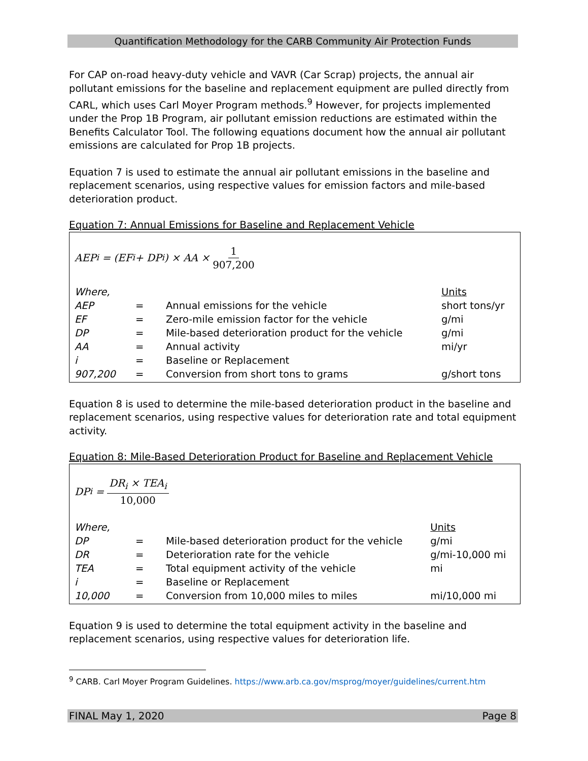Quantification Methodology for the CARB Community Air Protection Funds
For CAP on-road heavy-duty vehicle and VAVR (Car Scrap) projects, the annual air pollutant emissions for the baseline and replacement equipment are pulled directly from CARL, which uses Carl Moyer Program methods.<sup>9</sup> However, for projects implemented under the Prop 1B Program, air pollutant emission reductions are estimated within the Benefits Calculator Tool. The following equations document how the annual air pollutant emissions are calculated for Prop 1B projects.
Equation 7 is used to estimate the annual air pollutant emissions in the baseline and replacement scenarios, using respective values for emission factors and mile-based deterioration product.
Equation 7: Annual Emissions for Baseline and Replacement Vehicle
AEP<sub>i</sub> = (EF<sub>i</sub> + DP<sub>i</sub>) × AA × 1 907,200
| Where, | | | Units |
| AEP | = | Annual emissions for the vehicle | short tons/yr |
| EF | = | Zero-mile emission factor for the vehicle | g/mi |
| DP | = | Mile-based deterioration product for the vehicle | g/mi |
| AA | = | Annual activity | mi/yr |
| i | = | Baseline or Replacement | |
| 907,200 | = | Conversion from short tons to grams | g/short tons |
Equation 8 is used to determine the mile-based deterioration product in the baseline and replacement scenarios, using respective values for deterioration rate and total equipment activity.
Equation 8: Mile-Based Deterioration Product for Baseline and Replacement Vehicle
DP<sub>i</sub> = DR<sub>i</sub> × TEA<sub>i</sub> 10,000
| Where, | | | Units |
| DP | = | Mile-based deterioration product for the vehicle | g/mi |
| DR | = | Deterioration rate for the vehicle | g/mi-10,000 mi |
| TEA | = | Total equipment activity of the vehicle | mi |
| i | = | Baseline or Replacement | |
| 10,000 | = | Conversion from 10,000 miles to miles | mi/10,000 mi |
Equation 9 is used to determine the total equipment activity in the baseline and replacement scenarios, using respective values for deterioration life.
<sup>9</sup> CARB. Carl Moyer Program Guidelines. https://www.arb.ca.gov/msprog/moyer/guidelines/current.htm
FINAL May 1, 2020 Page 8